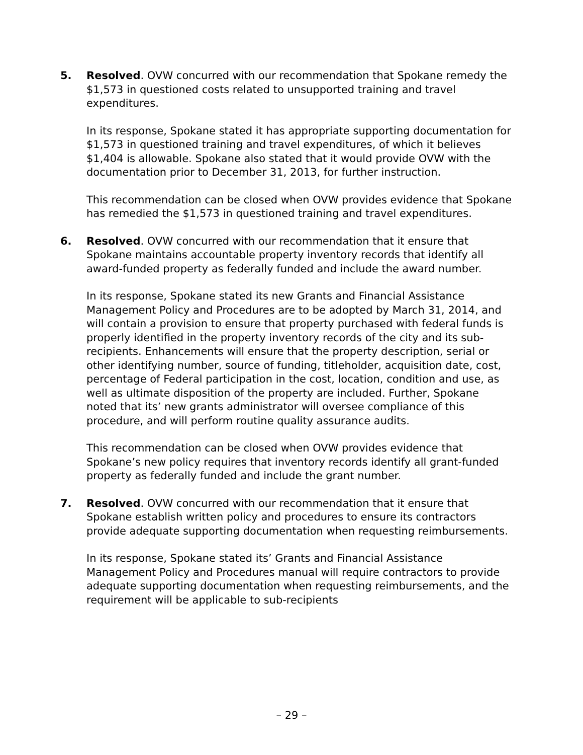5. Resolved. OVW concurred with our recommendation that Spokane remedy the $1,573 in questioned costs related to unsupported training and travel expenditures.
In its response, Spokane stated it has appropriate supporting documentation for $1,573 in questioned training and travel expenditures, of which it believes $1,404 is allowable. Spokane also stated that it would provide OVW with the documentation prior to December 31, 2013, for further instruction.
This recommendation can be closed when OVW provides evidence that Spokane has remedied the $1,573 in questioned training and travel expenditures.
6. Resolved. OVW concurred with our recommendation that it ensure that Spokane maintains accountable property inventory records that identify all award-funded property as federally funded and include the award number.
In its response, Spokane stated its new Grants and Financial Assistance Management Policy and Procedures are to be adopted by March 31, 2014, and will contain a provision to ensure that property purchased with federal funds is properly identified in the property inventory records of the city and its sub-recipients. Enhancements will ensure that the property description, serial or other identifying number, source of funding, titleholder, acquisition date, cost, percentage of Federal participation in the cost, location, condition and use, as well as ultimate disposition of the property are included. Further, Spokane noted that its’ new grants administrator will oversee compliance of this procedure, and will perform routine quality assurance audits.
This recommendation can be closed when OVW provides evidence that Spokane’s new policy requires that inventory records identify all grant-funded property as federally funded and include the grant number.
7. Resolved. OVW concurred with our recommendation that it ensure that Spokane establish written policy and procedures to ensure its contractors provide adequate supporting documentation when requesting reimbursements.
In its response, Spokane stated its’ Grants and Financial Assistance Management Policy and Procedures manual will require contractors to provide adequate supporting documentation when requesting reimbursements, and the requirement will be applicable to sub-recipients
– 29 –